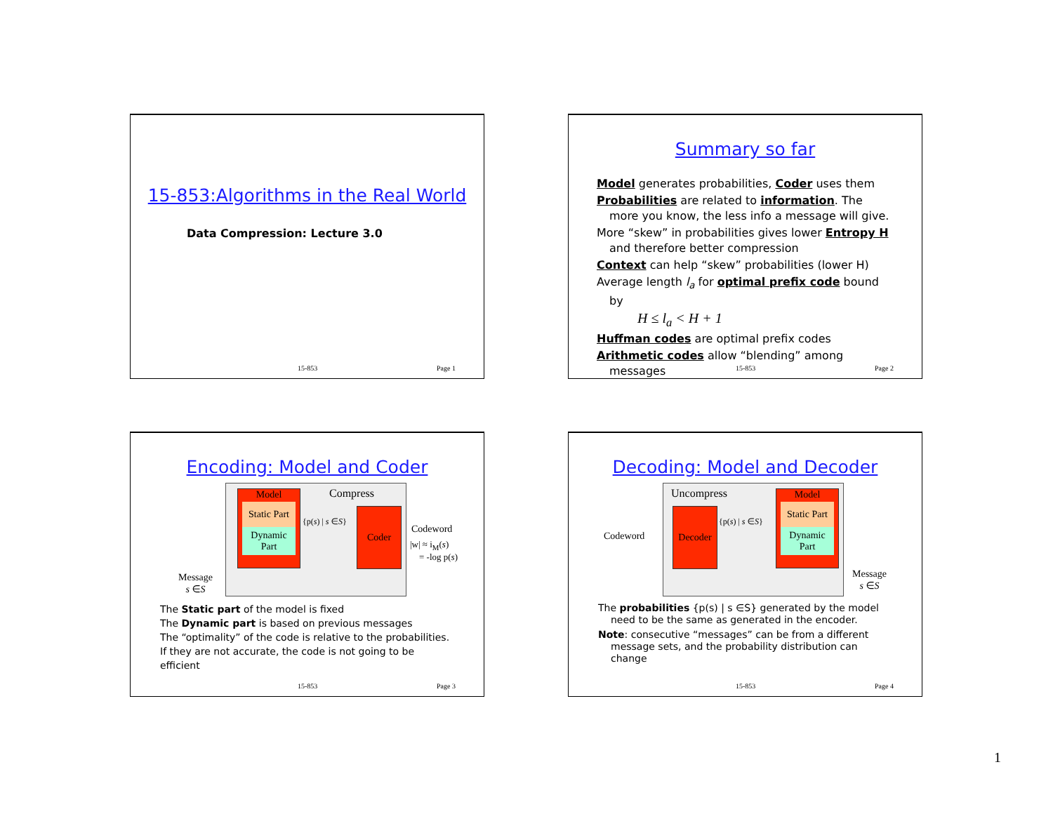15-853:Algorithms in the Real World
Data Compression: Lecture 3.0
15-853 Page 1
Summary so far
Model generates probabilities, Coder uses them
Probabilities are related to information. The more you know, the less info a message will give.
More “skew” in probabilities gives lower Entropy H and therefore better compression
Context can help “skew” probabilities (lower H)
Average length l<sub>a</sub> for optimal prefix code bound by
H ≤ l<sub>a</sub> < H + 1
Huffman codes are optimal prefix codes
Arithmetic codes allow “blending” among messages
15-853 Page 2
Encoding: Model and Coder
Compress
Model
Static Part
Dynamic
Part
{p(s) | s ∈S}
Coder
Codeword
|w| ≈ i<sub>M</sub>(s)
= -log p(s)
Message
s ∈S
The Static part of the model is fixed
The Dynamic part is based on previous messages
The “optimality” of the code is relative to the probabilities.
If they are not accurate, the code is not going to be efficient
15-853 Page 3
Decoding: Model and Decoder
Uncompress
Codeword
Decoder
{p(s) | s ∈S}
Model
Static Part
Dynamic
Part
Message
s ∈S
The probabilities {p(s) | s ∈S} generated by the model need to be the same as generated in the encoder.
Note: consecutive “messages” can be from a different message sets, and the probability distribution can change
15-853 Page 4
1